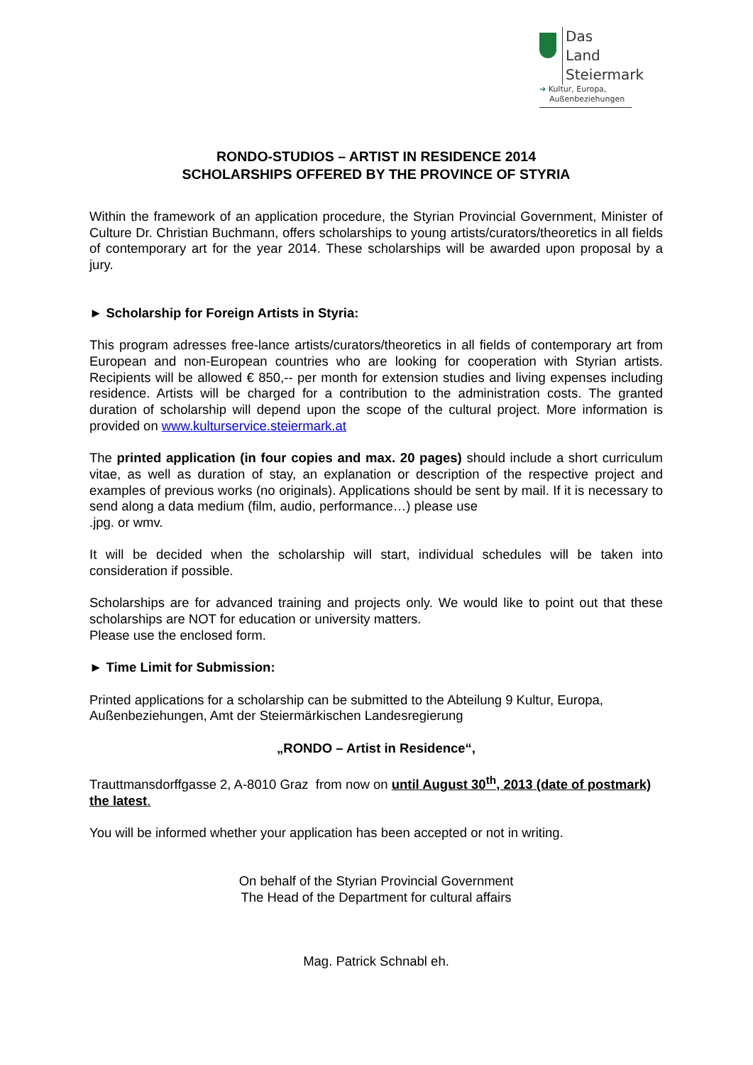Das Land
Steiermark
➔ Kultur, Europa,
Außenbeziehungen
RONDO-STUDIOS – ARTIST IN RESIDENCE 2014
SCHOLARSHIPS OFFERED BY THE PROVINCE OF STYRIA
Within the framework of an application procedure, the Styrian Provincial Government, Minister of Culture Dr. Christian Buchmann, offers scholarships to young artists/curators/theoretics in all fields of contemporary art for the year 2014. These scholarships will be awarded upon proposal by a jury.
► Scholarship for Foreign Artists in Styria:
This program adresses free-lance artists/curators/theoretics in all fields of contemporary art from European and non-European countries who are looking for cooperation with Styrian artists. Recipients will be allowed € 850,-- per month for extension studies and living expenses including residence. Artists will be charged for a contribution to the administration costs. The granted duration of scholarship will depend upon the scope of the cultural project. More information is provided on www.kulturservice.steiermark.at
The printed application (in four copies and max. 20 pages) should include a short curriculum vitae, as well as duration of stay, an explanation or description of the respective project and examples of previous works (no originals). Applications should be sent by mail. If it is necessary to send along a data medium (film, audio, performance…) please use
.jpg. or wmv.
It will be decided when the scholarship will start, individual schedules will be taken into consideration if possible.
Scholarships are for advanced training and projects only. We would like to point out that these scholarships are NOT for education or university matters.
Please use the enclosed form.
► Time Limit for Submission:
Printed applications for a scholarship can be submitted to the Abteilung 9 Kultur, Europa, Außenbeziehungen, Amt der Steiermärkischen Landesregierung
„RONDO – Artist in Residence“,
Trauttmansdorffgasse 2, A-8010 Graz from now on until August 30<sup>th</sup>, 2013 (date of postmark) the latest.
You will be informed whether your application has been accepted or not in writing.
On behalf of the Styrian Provincial Government
The Head of the Department for cultural affairs
Mag. Patrick Schnabl eh.